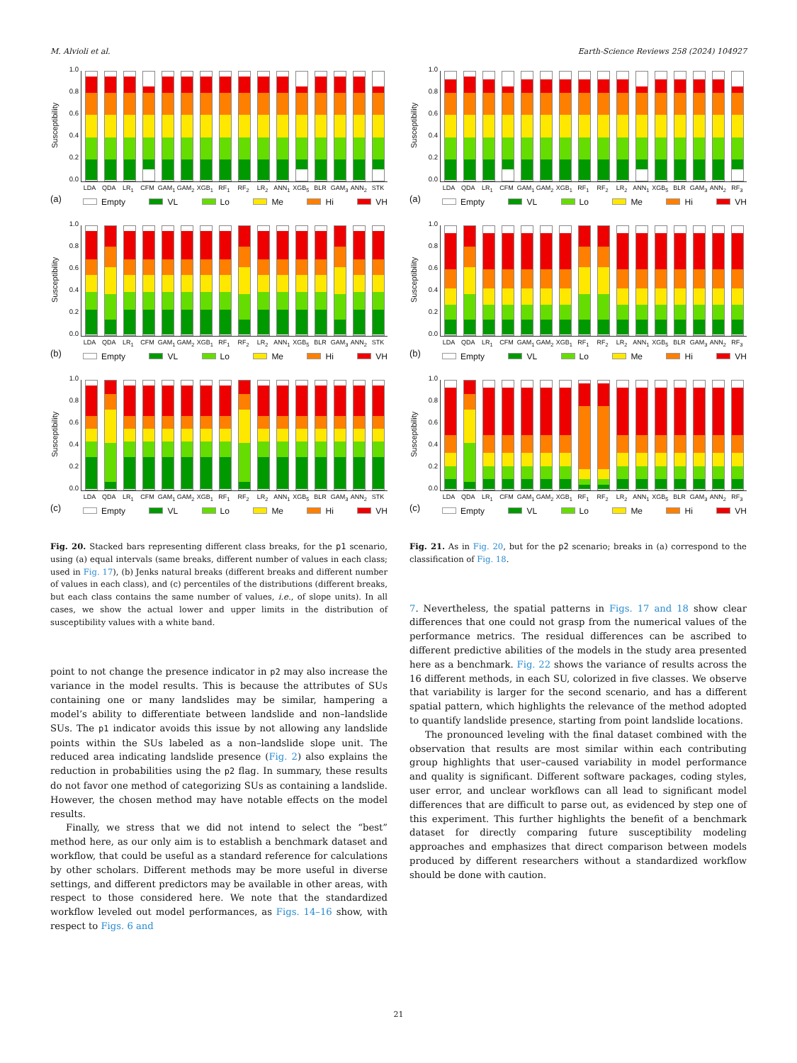M. Alvioli et al. Earth-Science Reviews 258 (2024) 104927
Susceptibility
1.0
0.8
0.6
0.4
0.2
0.0
LDA QDA LR<sub>1</sub> CFM GAM<sub>1</sub> GAM<sub>2</sub> XGB<sub>1</sub> RF<sub>1</sub> RF<sub>2</sub> LR<sub>2</sub> ANN<sub>1</sub> XGB<sub>5</sub> BLR GAM<sub>3</sub> ANN<sub>2</sub> STK
(a)
Empty VL Lo Me Hi VH
Susceptibility
1.0
0.8
0.6
0.4
0.2
0.0
LDA QDA LR<sub>1</sub> CFM GAM<sub>1</sub> GAM<sub>2</sub> XGB<sub>1</sub> RF<sub>1</sub> RF<sub>2</sub> LR<sub>2</sub> ANN<sub>1</sub> XGB<sub>5</sub> BLR GAM<sub>3</sub> ANN<sub>2</sub> STK
(b)
Empty VL Lo Me Hi VH
Susceptibility
1.0
0.8
0.6
0.4
0.2
0.0
LDA QDA LR<sub>1</sub> CFM GAM<sub>1</sub> GAM<sub>2</sub> XGB<sub>1</sub> RF<sub>1</sub> RF<sub>2</sub> LR<sub>2</sub> ANN<sub>1</sub> XGB<sub>5</sub> BLR GAM<sub>3</sub> ANN<sub>2</sub> STK
(c)
Empty VL Lo Me Hi VH
Fig. 20. Stacked bars representing different class breaks, for the p1 scenario, using (a) equal intervals (same breaks, different number of values in each class; used in Fig. 17), (b) Jenks natural breaks (different breaks and different number of values in each class), and (c) percentiles of the distributions (different breaks, but each class contains the same number of values, i.e., of slope units). In all cases, we show the actual lower and upper limits in the distribution of susceptibility values with a white band.
point to not change the presence indicator in p2 may also increase the variance in the model results. This is because the attributes of SUs containing one or many landslides may be similar, hampering a model’s ability to differentiate between landslide and non–landslide SUs. The p1 indicator avoids this issue by not allowing any landslide points within the SUs labeled as a non–landslide slope unit. The reduced area indicating landslide presence (Fig. 2) also explains the reduction in probabilities using the p2 flag. In summary, these results do not favor one method of categorizing SUs as containing a landslide. However, the chosen method may have notable effects on the model results.
Finally, we stress that we did not intend to select the “best” method here, as our only aim is to establish a benchmark dataset and workflow, that could be useful as a standard reference for calculations by other scholars. Different methods may be more useful in diverse settings, and different predictors may be available in other areas, with respect to those considered here. We note that the standardized workflow leveled out model performances, as Figs. 14–16 show, with respect to Figs. 6 and
Susceptibility
1.0
0.8
0.6
0.4
0.2
0.0
LDA QDA LR<sub>1</sub> CFM GAM<sub>1</sub> GAM<sub>2</sub> XGB<sub>1</sub> RF<sub>1</sub> RF<sub>2</sub> LR<sub>2</sub> ANN<sub>1</sub> XGB<sub>5</sub> BLR GAM<sub>3</sub> ANN<sub>2</sub> RF<sub>3</sub>
(a)
Empty VL Lo Me Hi VH
Susceptibility
1.0
0.8
0.6
0.4
0.2
0.0
LDA QDA LR<sub>1</sub> CFM GAM<sub>1</sub> GAM<sub>2</sub> XGB<sub>1</sub> RF<sub>1</sub> RF<sub>2</sub> LR<sub>2</sub> ANN<sub>1</sub> XGB<sub>5</sub> BLR GAM<sub>3</sub> ANN<sub>2</sub> RF<sub>3</sub>
(b)
Empty VL Lo Me Hi VH
Susceptibility
1.0
0.8
0.6
0.4
0.2
0.0
LDA QDA LR<sub>1</sub> CFM GAM<sub>1</sub> GAM<sub>2</sub> XGB<sub>1</sub> RF<sub>1</sub> RF<sub>2</sub> LR<sub>2</sub> ANN<sub>1</sub> XGB<sub>5</sub> BLR GAM<sub>3</sub> ANN<sub>2</sub> RF<sub>3</sub>
(c)
Empty VL Lo Me Hi VH
Fig. 21. As in Fig. 20, but for the p2 scenario; breaks in (a) correspond to the classification of Fig. 18.
7. Nevertheless, the spatial patterns in Figs. 17 and 18 show clear differences that one could not grasp from the numerical values of the performance metrics. The residual differences can be ascribed to different predictive abilities of the models in the study area presented here as a benchmark. Fig. 22 shows the variance of results across the 16 different methods, in each SU, colorized in five classes. We observe that variability is larger for the second scenario, and has a different spatial pattern, which highlights the relevance of the method adopted to quantify landslide presence, starting from point landslide locations.
The pronounced leveling with the final dataset combined with the observation that results are most similar within each contributing group highlights that user–caused variability in model performance and quality is significant. Different software packages, coding styles, user error, and unclear workflows can all lead to significant model differences that are difficult to parse out, as evidenced by step one of this experiment. This further highlights the benefit of a benchmark dataset for directly comparing future susceptibility modeling approaches and emphasizes that direct comparison between models produced by different researchers without a standardized workflow should be done with caution.
21